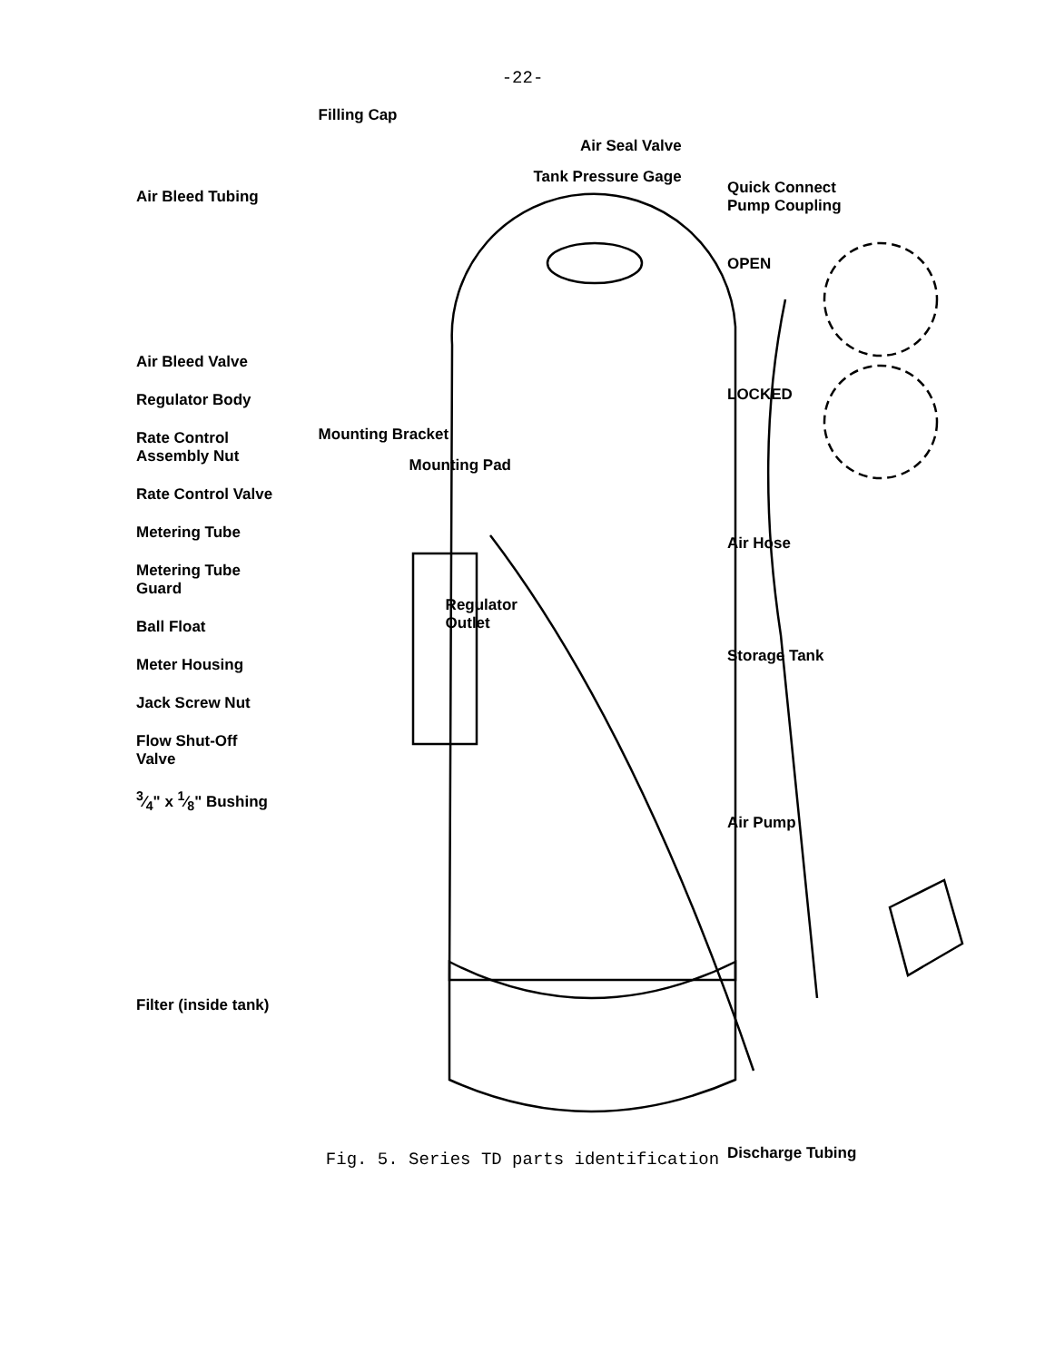-22-
Air Bleed Tubing
Air Bleed Valve
Regulator Body
Rate Control
Assembly Nut
Rate Control Valve
Metering Tube
Metering Tube
Guard
Ball Float
Meter Housing
Jack Screw Nut
Flow Shut-Off
Valve
3⁄4" x 1⁄8" Bushing
Filter (inside tank)
Filling Cap
Air Seal Valve
Tank Pressure Gage
Mounting Bracket
Mounting Pad
Regulator
Outlet
Quick Connect
Pump Coupling
OPEN
LOCKED
Air Hose
Storage Tank
Air Pump
Discharge Tubing
Fig. 5. Series TD parts identification